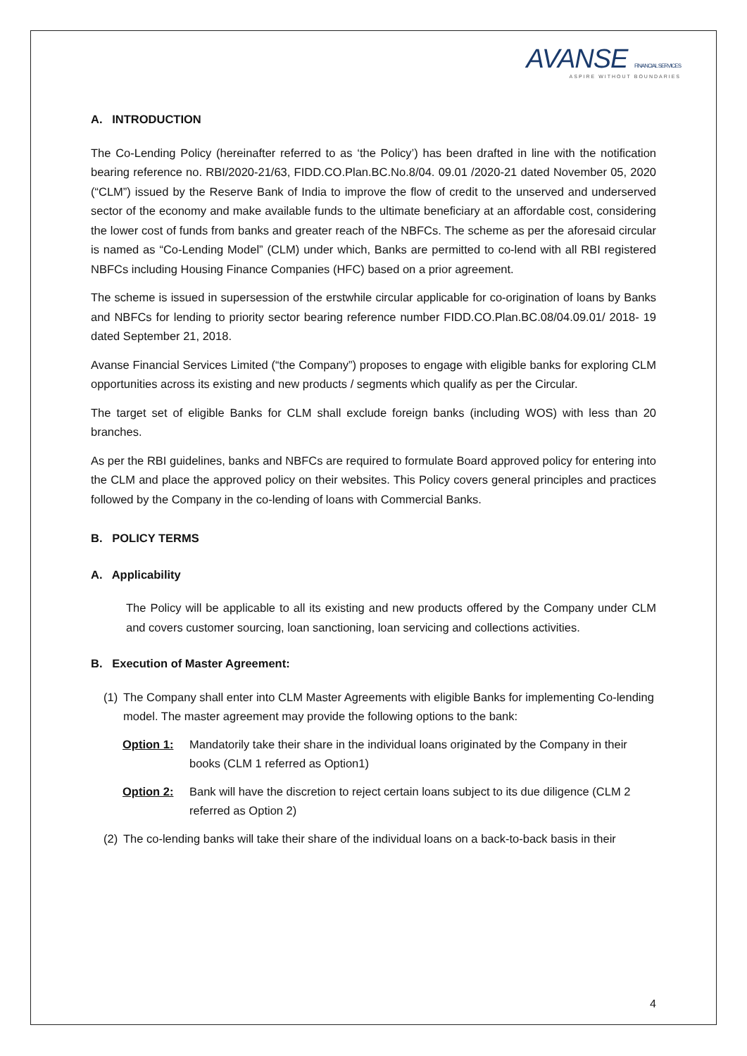AVANSE FINANCIAL SERVICES
ASPIRE WITHOUT BOUNDARIES
A. INTRODUCTION
The Co-Lending Policy (hereinafter referred to as ‘the Policy’) has been drafted in line with the notification bearing reference no. RBI/2020-21/63, FIDD.CO.Plan.BC.No.8/04. 09.01 /2020-21 dated November 05, 2020 (“CLM”) issued by the Reserve Bank of India to improve the flow of credit to the unserved and underserved sector of the economy and make available funds to the ultimate beneficiary at an affordable cost, considering the lower cost of funds from banks and greater reach of the NBFCs. The scheme as per the aforesaid circular is named as “Co-Lending Model” (CLM) under which, Banks are permitted to co-lend with all RBI registered NBFCs including Housing Finance Companies (HFC) based on a prior agreement.
The scheme is issued in supersession of the erstwhile circular applicable for co-origination of loans by Banks and NBFCs for lending to priority sector bearing reference number FIDD.CO.Plan.BC.08/04.09.01/ 2018- 19 dated September 21, 2018.
Avanse Financial Services Limited (“the Company”) proposes to engage with eligible banks for exploring CLM opportunities across its existing and new products / segments which qualify as per the Circular.
The target set of eligible Banks for CLM shall exclude foreign banks (including WOS) with less than 20 branches.
As per the RBI guidelines, banks and NBFCs are required to formulate Board approved policy for entering into the CLM and place the approved policy on their websites. This Policy covers general principles and practices followed by the Company in the co-lending of loans with Commercial Banks.
B. POLICY TERMS
A. Applicability
The Policy will be applicable to all its existing and new products offered by the Company under CLM and covers customer sourcing, loan sanctioning, loan servicing and collections activities.
B. Execution of Master Agreement:
(1)
The Company shall enter into CLM Master Agreements with eligible Banks for implementing Co-lending model. The master agreement may provide the following options to the bank:
Option 1: Mandatorily take their share in the individual loans originated by the Company in their books (CLM 1 referred as Option1)
Option 2: Bank will have the discretion to reject certain loans subject to its due diligence (CLM 2 referred as Option 2)
(2)
The co-lending banks will take their share of the individual loans on a back-to-back basis in their
4